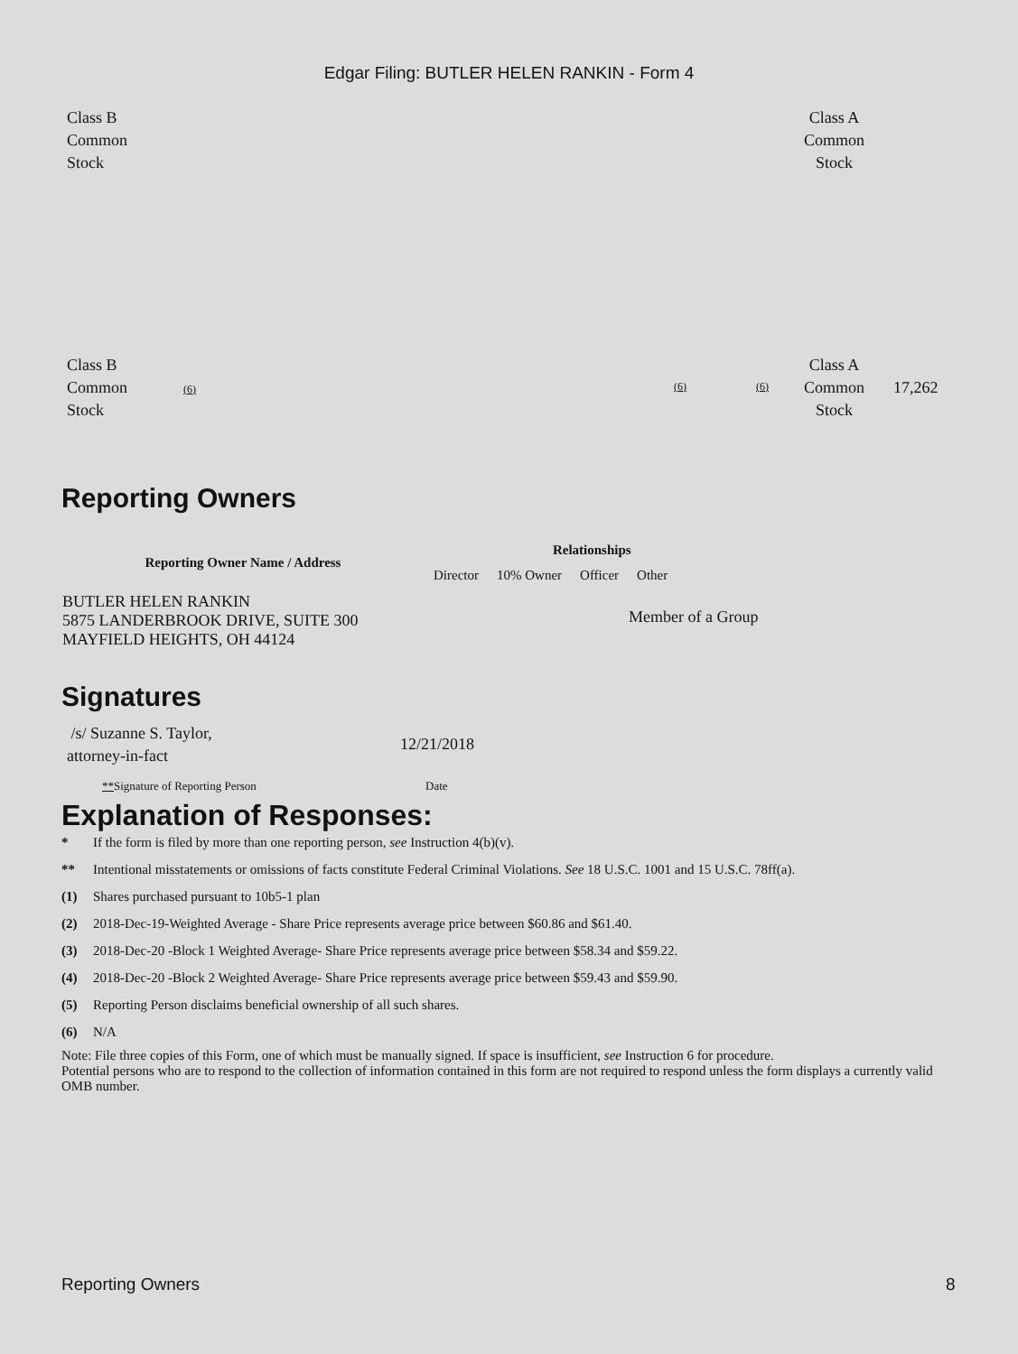Edgar Filing: BUTLER HELEN RANKIN - Form 4
Class B
Common
Stock
Class A
Common
Stock
Class B
Common
Stock
(6) (6) (6)
Class A
Common
Stock
17,262
Reporting Owners
| Reporting Owner Name / Address | Relationships | | | |
| --- | --- | --- | --- | --- |
| | Director | 10% Owner | Officer | Other |
| BUTLER HELEN RANKIN 5875 LANDERBROOK DRIVE, SUITE 300 MAYFIELD HEIGHTS, OH 44124 | | | | Member of a Group |
Signatures
/s/ Suzanne S. Taylor,
attorney-in-fact
12/21/2018
**Signature of Reporting Person
Date
Explanation of Responses:
* If the form is filed by more than one reporting person, see Instruction 4(b)(v).
** Intentional misstatements or omissions of facts constitute Federal Criminal Violations. See 18 U.S.C. 1001 and 15 U.S.C. 78ff(a).
(1) Shares purchased pursuant to 10b5-1 plan
(2) 2018-Dec-19-Weighted Average - Share Price represents average price between $60.86 and $61.40.
(3) 2018-Dec-20 -Block 1 Weighted Average- Share Price represents average price between $58.34 and $59.22.
(4) 2018-Dec-20 -Block 2 Weighted Average- Share Price represents average price between $59.43 and $59.90.
(5) Reporting Person disclaims beneficial ownership of all such shares.
(6) N/A
Note: File three copies of this Form, one of which must be manually signed. If space is insufficient, see Instruction 6 for procedure.
Potential persons who are to respond to the collection of information contained in this form are not required to respond unless the form displays a currently valid OMB number.
Reporting Owners 8